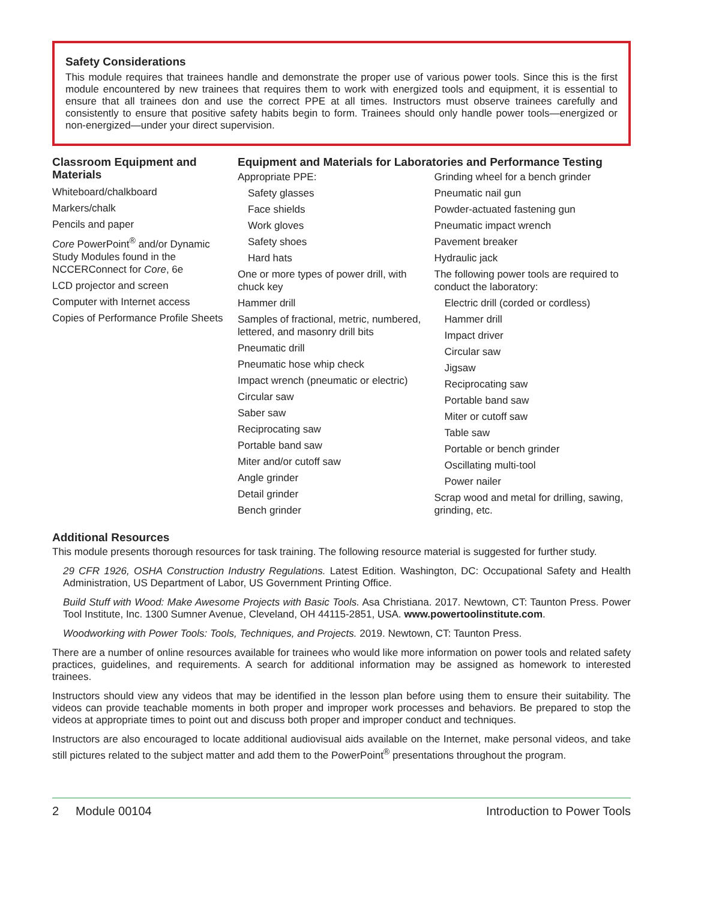Safety Considerations
This module requires that trainees handle and demonstrate the proper use of various power tools. Since this is the first module encountered by new trainees that requires them to work with energized tools and equipment, it is essential to ensure that all trainees don and use the correct PPE at all times. Instructors must observe trainees carefully and consistently to ensure that positive safety habits begin to form. Trainees should only handle power tools—energized or non-energized—under your direct supervision.
Classroom Equipment and Materials
Whiteboard/chalkboard
Markers/chalk
Pencils and paper
Core PowerPoint<sup>®</sup> and/or Dynamic Study Modules found in the NCCERConnect for Core, 6e
LCD projector and screen
Computer with Internet access
Copies of Performance Profile Sheets
Equipment and Materials for Laboratories and Performance Testing
Appropriate PPE:
Safety glasses
Face shields
Work gloves
Safety shoes
Hard hats
One or more types of power drill, with chuck key
Hammer drill
Samples of fractional, metric, numbered, lettered, and masonry drill bits
Pneumatic drill
Pneumatic hose whip check
Impact wrench (pneumatic or electric)
Circular saw
Saber saw
Reciprocating saw
Portable band saw
Miter and/or cutoff saw
Angle grinder
Detail grinder
Bench grinder
Grinding wheel for a bench grinder
Pneumatic nail gun
Powder-actuated fastening gun
Pneumatic impact wrench
Pavement breaker
Hydraulic jack
The following power tools are required to conduct the laboratory:
Electric drill (corded or cordless)
Hammer drill
Impact driver
Circular saw
Jigsaw
Reciprocating saw
Portable band saw
Miter or cutoff saw
Table saw
Portable or bench grinder
Oscillating multi-tool
Power nailer
Scrap wood and metal for drilling, sawing, grinding, etc.
Additional Resources
This module presents thorough resources for task training. The following resource material is suggested for further study.
29 CFR 1926, OSHA Construction Industry Regulations. Latest Edition. Washington, DC: Occupational Safety and Health Administration, US Department of Labor, US Government Printing Office.
Build Stuff with Wood: Make Awesome Projects with Basic Tools. Asa Christiana. 2017. Newtown, CT: Taunton Press. Power Tool Institute, Inc. 1300 Sumner Avenue, Cleveland, OH 44115-2851, USA. www.powertoolinstitute.com.
Woodworking with Power Tools: Tools, Techniques, and Projects. 2019. Newtown, CT: Taunton Press.
There are a number of online resources available for trainees who would like more information on power tools and related safety practices, guidelines, and requirements. A search for additional information may be assigned as homework to interested trainees.
Instructors should view any videos that may be identified in the lesson plan before using them to ensure their suitability. The videos can provide teachable moments in both proper and improper work processes and behaviors. Be prepared to stop the videos at appropriate times to point out and discuss both proper and improper conduct and techniques.
Instructors are also encouraged to locate additional audiovisual aids available on the Internet, make personal videos, and take still pictures related to the subject matter and add them to the PowerPoint<sup>®</sup> presentations throughout the program.
2 Module 00104 Introduction to Power Tools